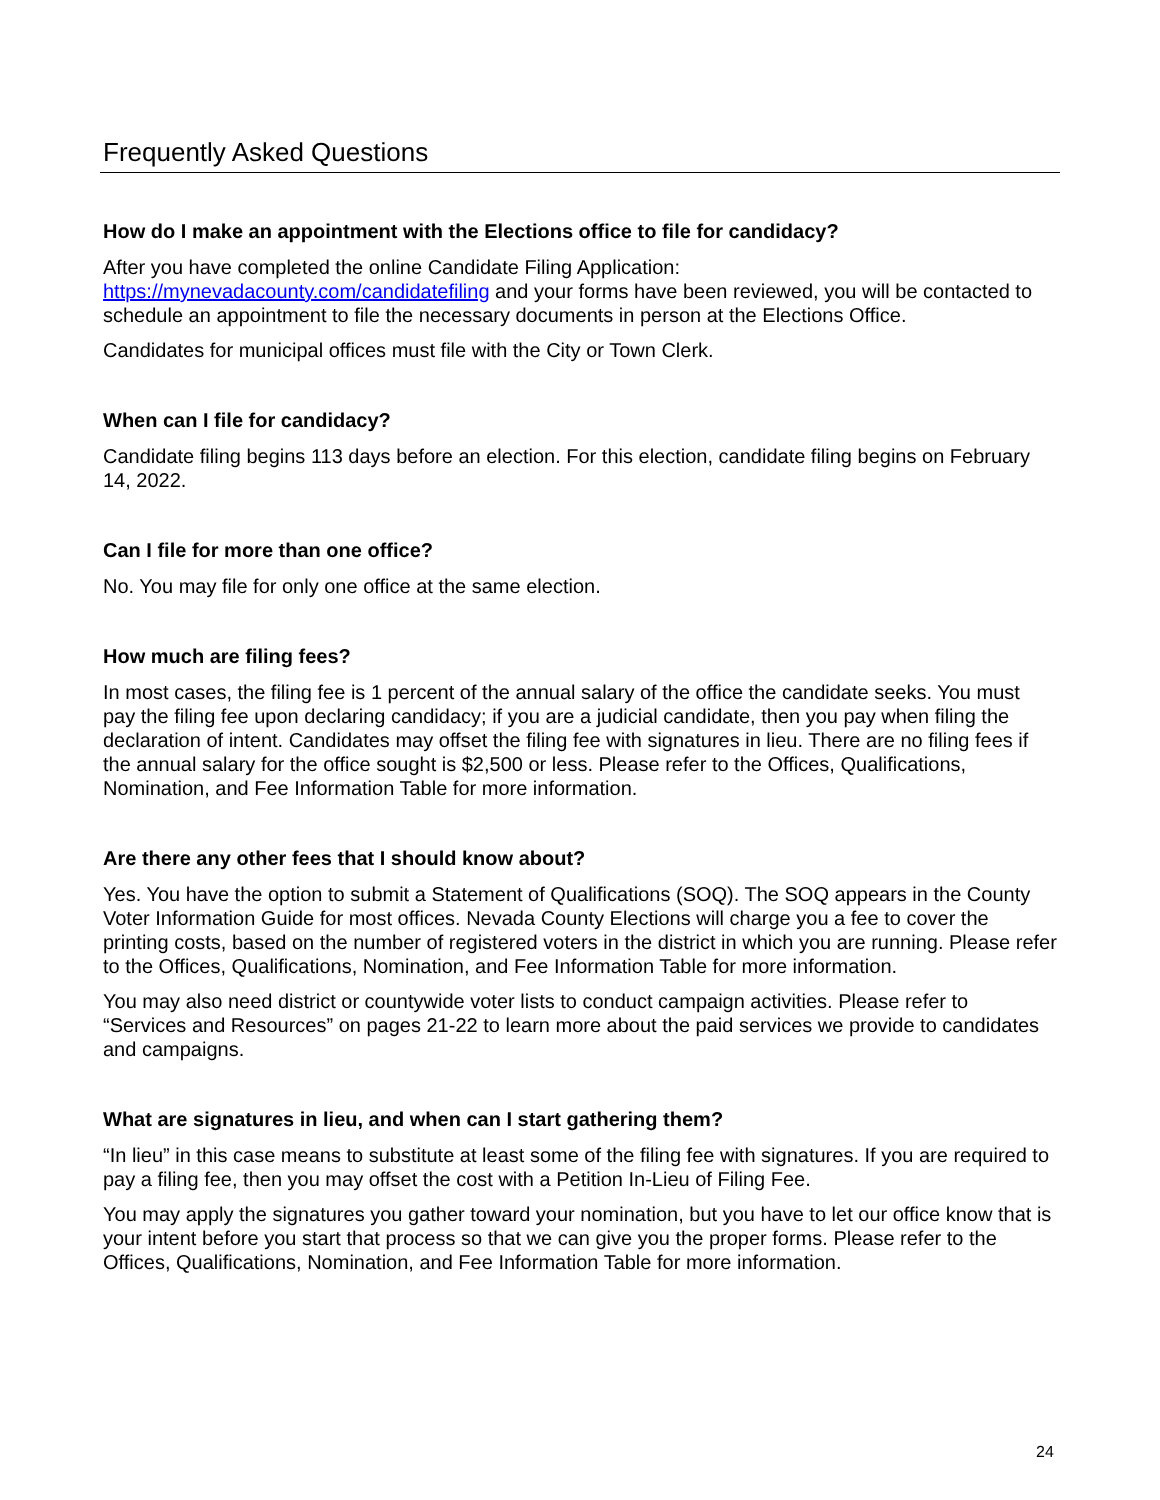Frequently Asked Questions
How do I make an appointment with the Elections office to file for candidacy?
After you have completed the online Candidate Filing Application: https://mynevadacounty.com/candidatefiling and your forms have been reviewed, you will be contacted to schedule an appointment to file the necessary documents in person at the Elections Office.
Candidates for municipal offices must file with the City or Town Clerk.
When can I file for candidacy?
Candidate filing begins 113 days before an election. For this election, candidate filing begins on February 14, 2022.
Can I file for more than one office?
No. You may file for only one office at the same election.
How much are filing fees?
In most cases, the filing fee is 1 percent of the annual salary of the office the candidate seeks. You must pay the filing fee upon declaring candidacy; if you are a judicial candidate, then you pay when filing the declaration of intent. Candidates may offset the filing fee with signatures in lieu. There are no filing fees if the annual salary for the office sought is $2,500 or less. Please refer to the Offices, Qualifications, Nomination, and Fee Information Table for more information.
Are there any other fees that I should know about?
Yes. You have the option to submit a Statement of Qualifications (SOQ). The SOQ appears in the County Voter Information Guide for most offices. Nevada County Elections will charge you a fee to cover the printing costs, based on the number of registered voters in the district in which you are running. Please refer to the Offices, Qualifications, Nomination, and Fee Information Table for more information.
You may also need district or countywide voter lists to conduct campaign activities. Please refer to “Services and Resources” on pages 21-22 to learn more about the paid services we provide to candidates and campaigns.
What are signatures in lieu, and when can I start gathering them?
“In lieu” in this case means to substitute at least some of the filing fee with signatures. If you are required to pay a filing fee, then you may offset the cost with a Petition In-Lieu of Filing Fee.
You may apply the signatures you gather toward your nomination, but you have to let our office know that is your intent before you start that process so that we can give you the proper forms. Please refer to the Offices, Qualifications, Nomination, and Fee Information Table for more information.
24